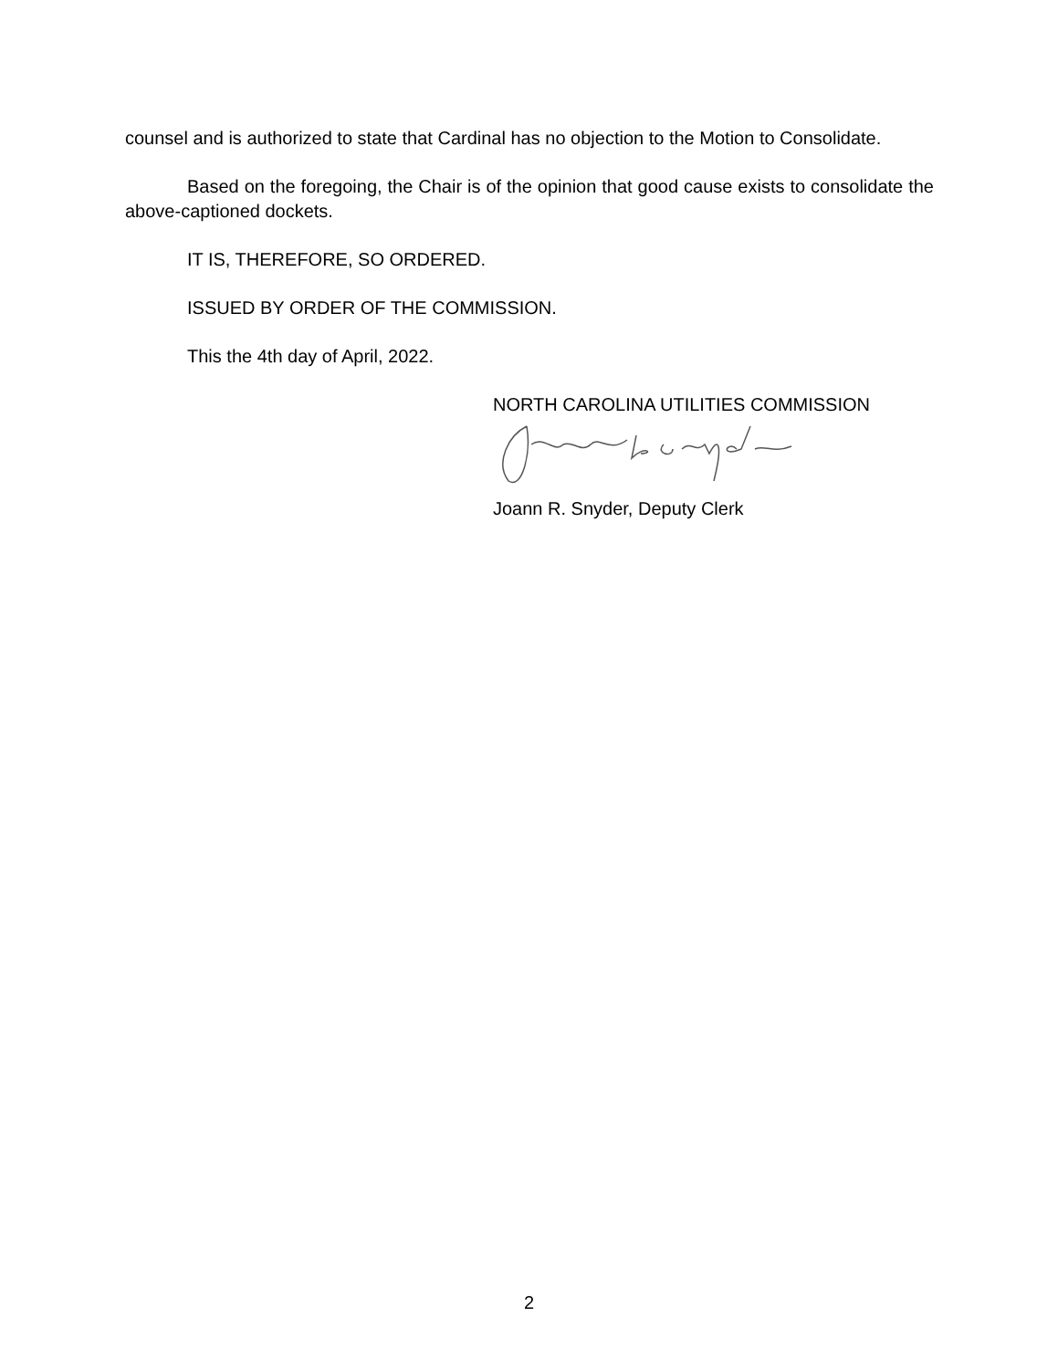counsel and is authorized to state that Cardinal has no objection to the Motion to Consolidate.
Based on the foregoing, the Chair is of the opinion that good cause exists to consolidate the above-captioned dockets.
IT IS, THEREFORE, SO ORDERED.
ISSUED BY ORDER OF THE COMMISSION.
This the 4th day of April, 2022.
NORTH CAROLINA UTILITIES COMMISSION
Joann R. Snyder, Deputy Clerk
2